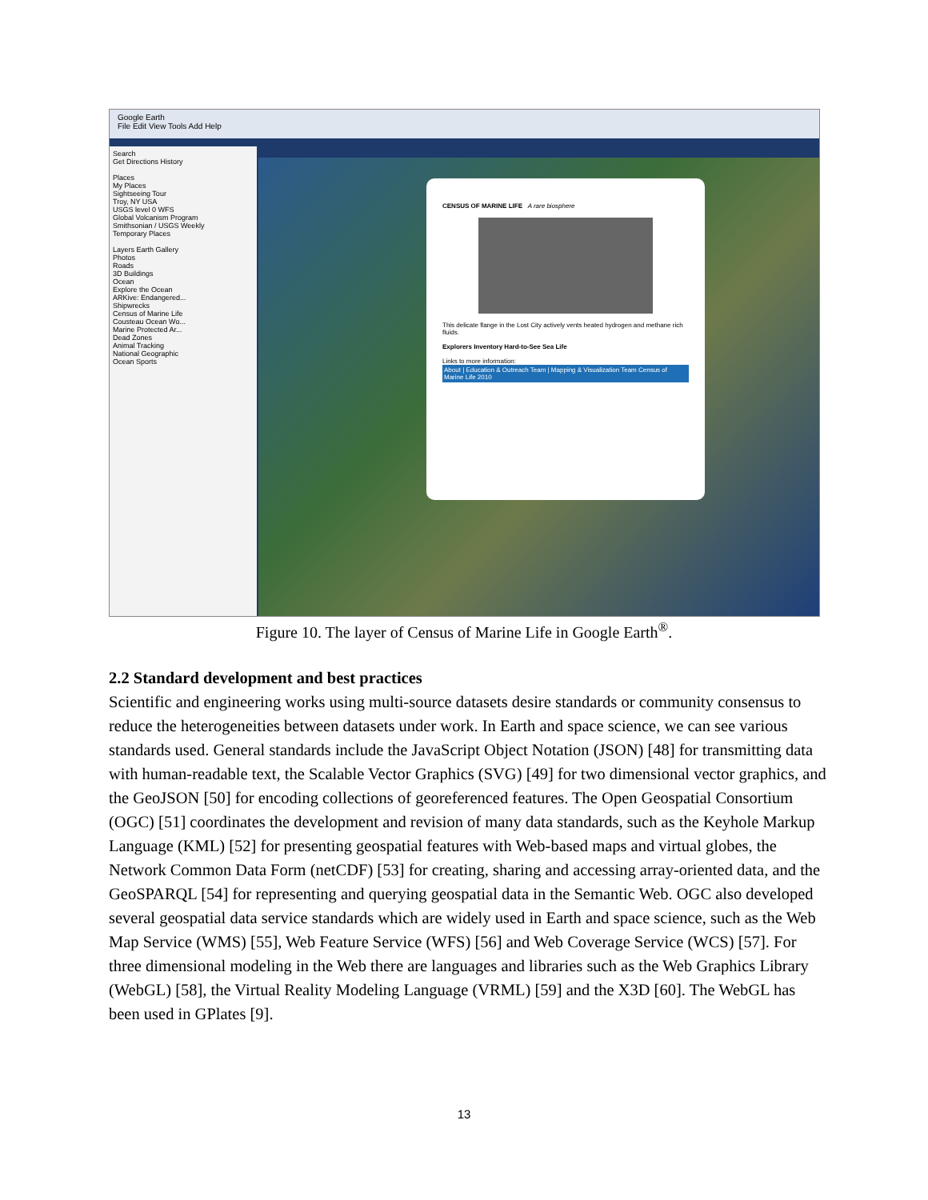Google Earth
File Edit View Tools Add Help
Search
Get Directions History
Places
My Places
Sightseeing Tour
Troy, NY USA
USGS level 0 WFS
Global Volcanism Program
Smithsonian / USGS Weekly
Temporary Places
Layers Earth Gallery
Photos
Roads
3D Buildings
Ocean
Explore the Ocean
ARKive: Endangered...
Shipwrecks
Census of Marine Life
Cousteau Ocean Wo...
Marine Protected Ar...
Dead Zones
Animal Tracking
National Geographic
Ocean Sports
CENSUS OF MARINE LIFE A rare biosphere
This delicate flange in the Lost City actively vents heated hydrogen and methane rich fluids.
Explorers Inventory Hard-to-See Sea Life
Links to more information:
About | Education & Outreach Team | Mapping & Visualization Team Census of Marine Life 2010
Figure 10. The layer of Census of Marine Life in Google Earth<sup>®</sup>.
2.2 Standard development and best practices
Scientific and engineering works using multi-source datasets desire standards or community consensus to reduce the heterogeneities between datasets under work. In Earth and space science, we can see various standards used. General standards include the JavaScript Object Notation (JSON) [48] for transmitting data with human-readable text, the Scalable Vector Graphics (SVG) [49] for two dimensional vector graphics, and the GeoJSON [50] for encoding collections of georeferenced features. The Open Geospatial Consortium (OGC) [51] coordinates the development and revision of many data standards, such as the Keyhole Markup Language (KML) [52] for presenting geospatial features with Web-based maps and virtual globes, the Network Common Data Form (netCDF) [53] for creating, sharing and accessing array-oriented data, and the GeoSPARQL [54] for representing and querying geospatial data in the Semantic Web. OGC also developed several geospatial data service standards which are widely used in Earth and space science, such as the Web Map Service (WMS) [55], Web Feature Service (WFS) [56] and Web Coverage Service (WCS) [57]. For three dimensional modeling in the Web there are languages and libraries such as the Web Graphics Library (WebGL) [58], the Virtual Reality Modeling Language (VRML) [59] and the X3D [60]. The WebGL has been used in GPlates [9].
13